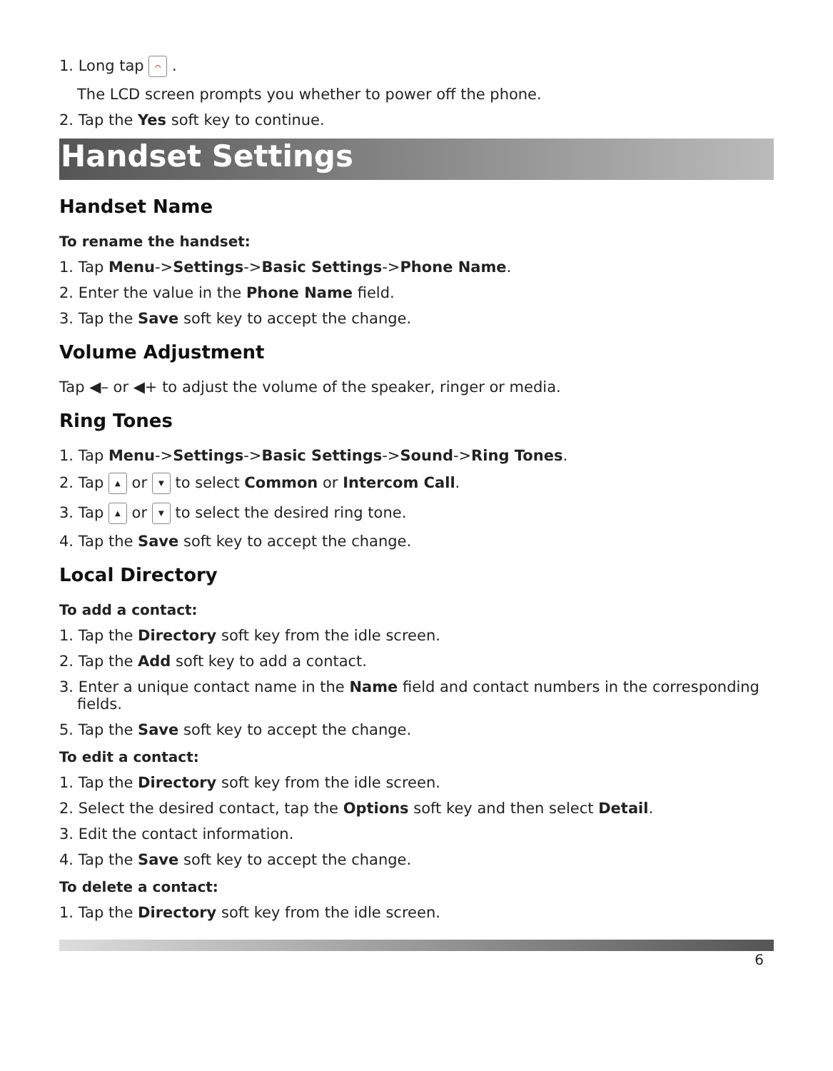1. Long tap ⌒ .
The LCD screen prompts you whether to power off the phone.
2. Tap the Yes soft key to continue.
Handset Settings
Handset Name
To rename the handset:
1. Tap Menu->Settings->Basic Settings->Phone Name.
2. Enter the value in the Phone Name field.
3. Tap the Save soft key to accept the change.
Volume Adjustment
Tap ◀– or ◀+ to adjust the volume of the speaker, ringer or media.
Ring Tones
1. Tap Menu->Settings->Basic Settings->Sound->Ring Tones.
2. Tap ▲ or ▼ to select Common or Intercom Call.
3. Tap ▲ or ▼ to select the desired ring tone.
4. Tap the Save soft key to accept the change.
Local Directory
To add a contact:
1. Tap the Directory soft key from the idle screen.
2. Tap the Add soft key to add a contact.
3. Enter a unique contact name in the Name field and contact numbers in the corresponding
fields.
5. Tap the Save soft key to accept the change.
To edit a contact:
1. Tap the Directory soft key from the idle screen.
2. Select the desired contact, tap the Options soft key and then select Detail.
3. Edit the contact information.
4. Tap the Save soft key to accept the change.
To delete a contact:
1. Tap the Directory soft key from the idle screen.
6